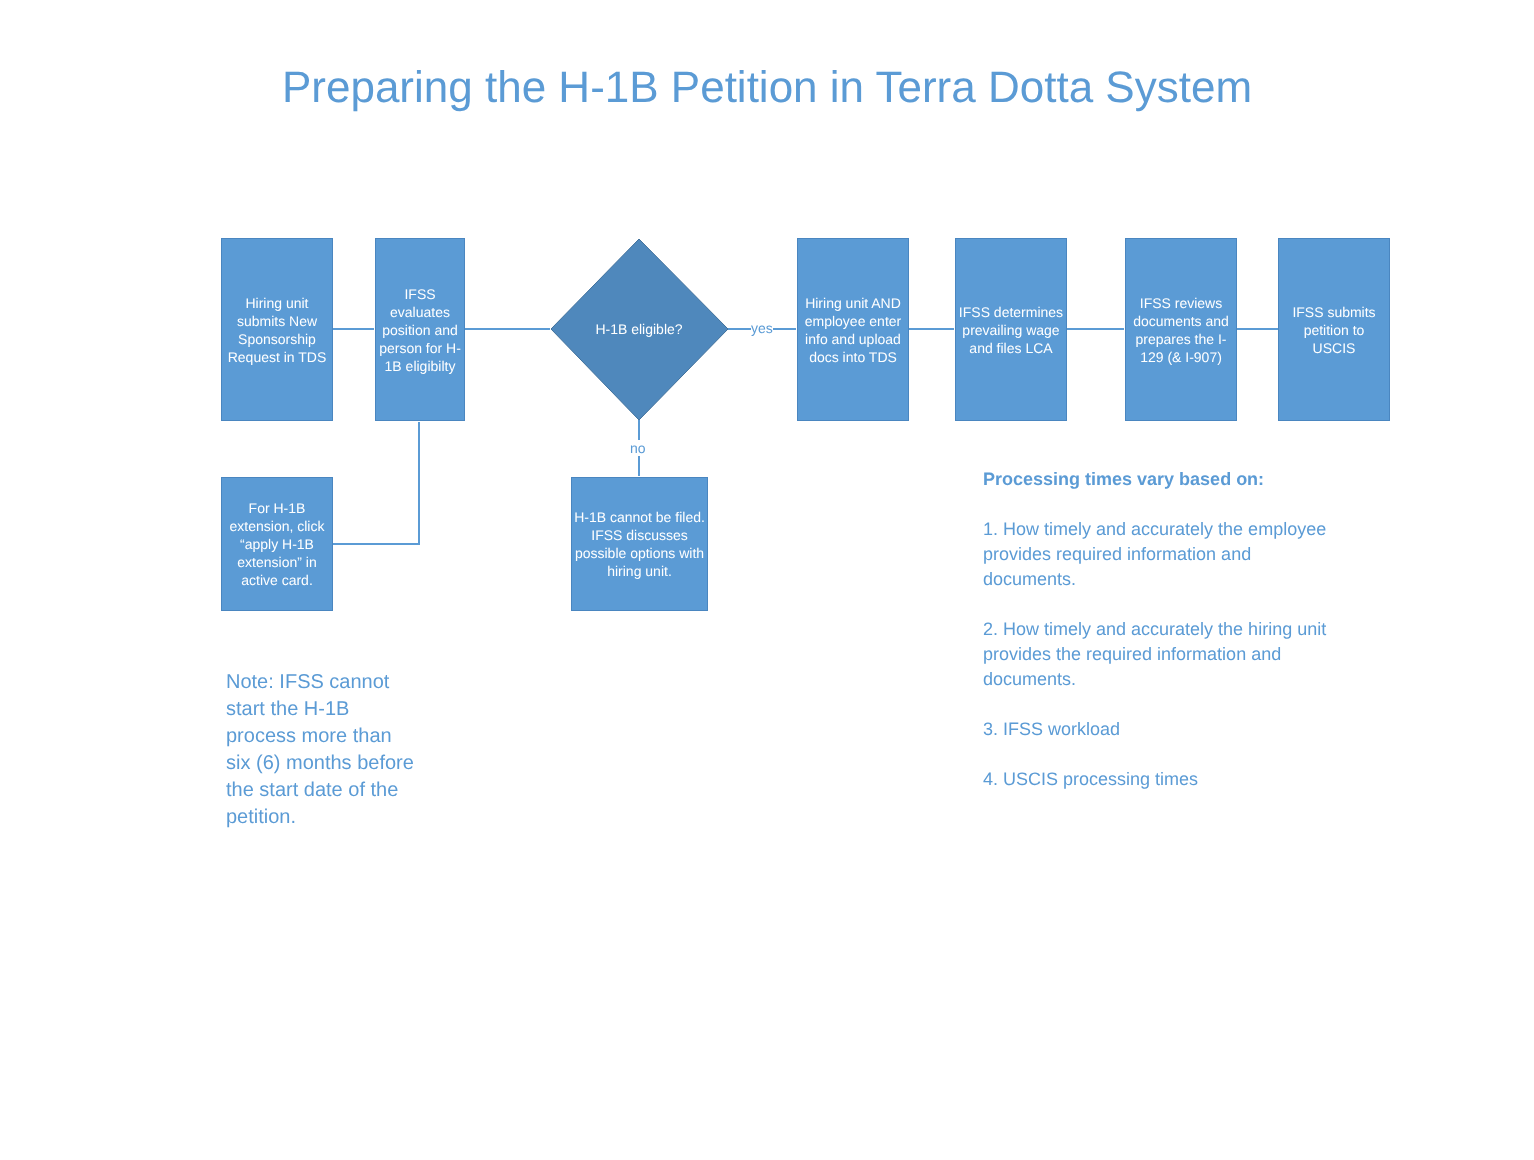Preparing the H-1B Petition in Terra Dotta System
Hiring unit submits New Sponsorship Request in TDS
IFSS evaluates position and person for H-1B eligibilty
H-1B eligible?
yes
Hiring unit AND employee enter info and upload docs into TDS
IFSS determines prevailing wage and files LCA
IFSS reviews documents and prepares the I-129 (& I-907)
IFSS submits petition to USCIS
no
For H-1B extension, click “apply H-1B extension” in active card.
H-1B cannot be filed. IFSS discusses possible options with hiring unit.
Note: IFSS cannot start the H-1B process more than six (6) months before the start date of the petition.
Processing times vary based on:
1. How timely and accurately the employee provides required information and documents.
2. How timely and accurately the hiring unit provides the required information and documents.
3. IFSS workload
4. USCIS processing times